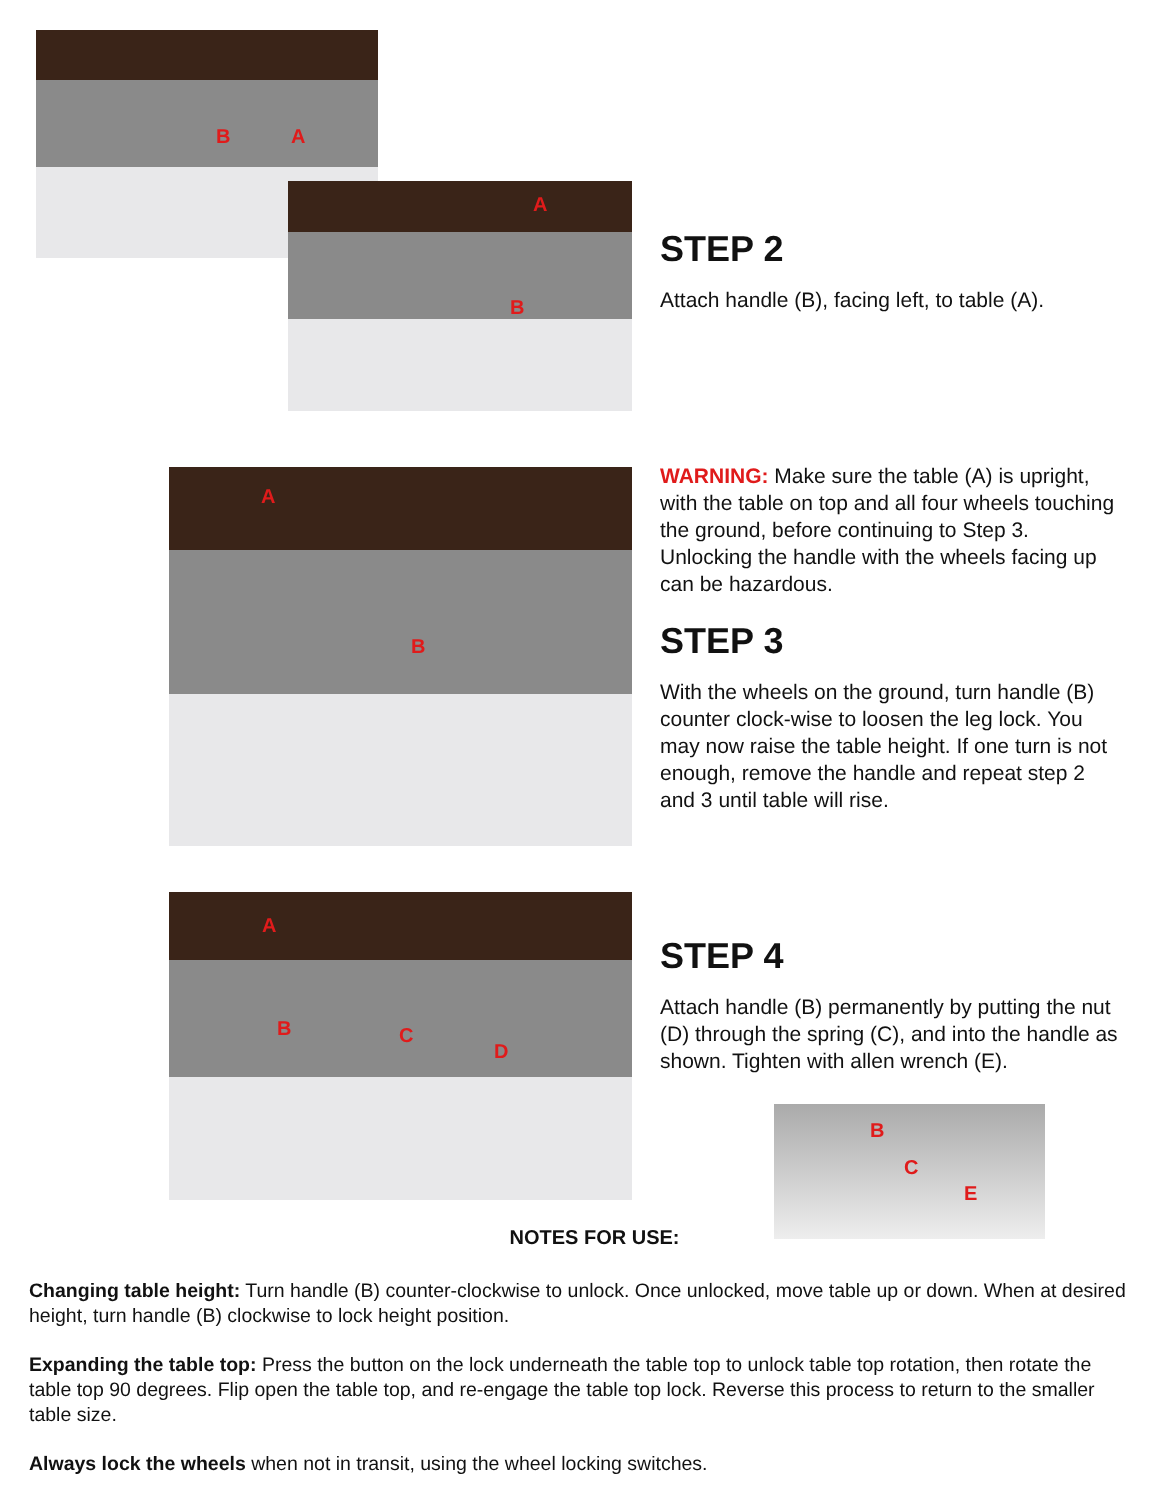B A
A
B
STEP 2
Attach handle (B), facing left, to table (A).
A
B
WARNING: Make sure the table (A) is upright, with the table on top and all four wheels touching the ground, before continuing to Step 3. Unlocking the handle with the wheels facing up can be hazardous.
STEP 3
With the wheels on the ground, turn handle (B) counter clock-wise to loosen the leg lock. You may now raise the table height. If one turn is not enough, remove the handle and repeat step 2 and 3 until table will rise.
A
B C
D
STEP 4
Attach handle (B) permanently by putting the nut (D) through the spring (C), and into the handle as shown. Tighten with allen wrench (E).
B
C
E
NOTES FOR USE:
Changing table height: Turn handle (B) counter-clockwise to unlock. Once unlocked, move table up or down. When at desired height, turn handle (B) clockwise to lock height position.
Expanding the table top: Press the button on the lock underneath the table top to unlock table top rotation, then rotate the table top 90 degrees. Flip open the table top, and re-engage the table top lock. Reverse this process to return to the smaller table size.
Always lock the wheels when not in transit, using the wheel locking switches.